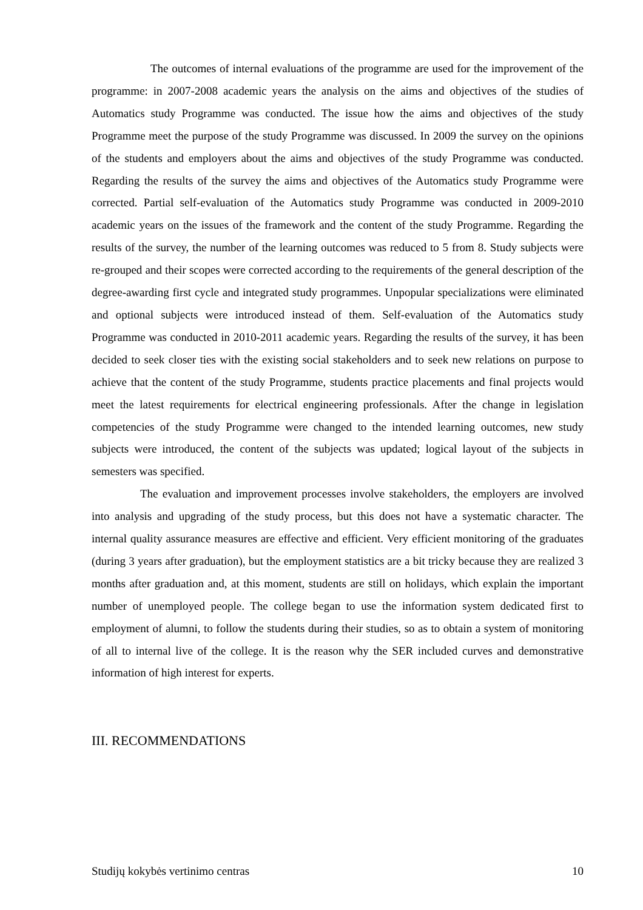The outcomes of internal evaluations of the programme are used for the improvement of the programme: in 2007-2008 academic years the analysis on the aims and objectives of the studies of Automatics study Programme was conducted. The issue how the aims and objectives of the study Programme meet the purpose of the study Programme was discussed. In 2009 the survey on the opinions of the students and employers about the aims and objectives of the study Programme was conducted. Regarding the results of the survey the aims and objectives of the Automatics study Programme were corrected. Partial self-evaluation of the Automatics study Programme was conducted in 2009-2010 academic years on the issues of the framework and the content of the study Programme. Regarding the results of the survey, the number of the learning outcomes was reduced to 5 from 8. Study subjects were re-grouped and their scopes were corrected according to the requirements of the general description of the degree-awarding first cycle and integrated study programmes. Unpopular specializations were eliminated and optional subjects were introduced instead of them. Self-evaluation of the Automatics study Programme was conducted in 2010-2011 academic years. Regarding the results of the survey, it has been decided to seek closer ties with the existing social stakeholders and to seek new relations on purpose to achieve that the content of the study Programme, students practice placements and final projects would meet the latest requirements for electrical engineering professionals. After the change in legislation competencies of the study Programme were changed to the intended learning outcomes, new study subjects were introduced, the content of the subjects was updated; logical layout of the subjects in semesters was specified.
The evaluation and improvement processes involve stakeholders, the employers are involved into analysis and upgrading of the study process, but this does not have a systematic character. The internal quality assurance measures are effective and efficient. Very efficient monitoring of the graduates (during 3 years after graduation), but the employment statistics are a bit tricky because they are realized 3 months after graduation and, at this moment, students are still on holidays, which explain the important number of unemployed people. The college began to use the information system dedicated first to employment of alumni, to follow the students during their studies, so as to obtain a system of monitoring of all to internal live of the college. It is the reason why the SER included curves and demonstrative information of high interest for experts.
III. RECOMMENDATIONS
Studijų kokybės vertinimo centras 10